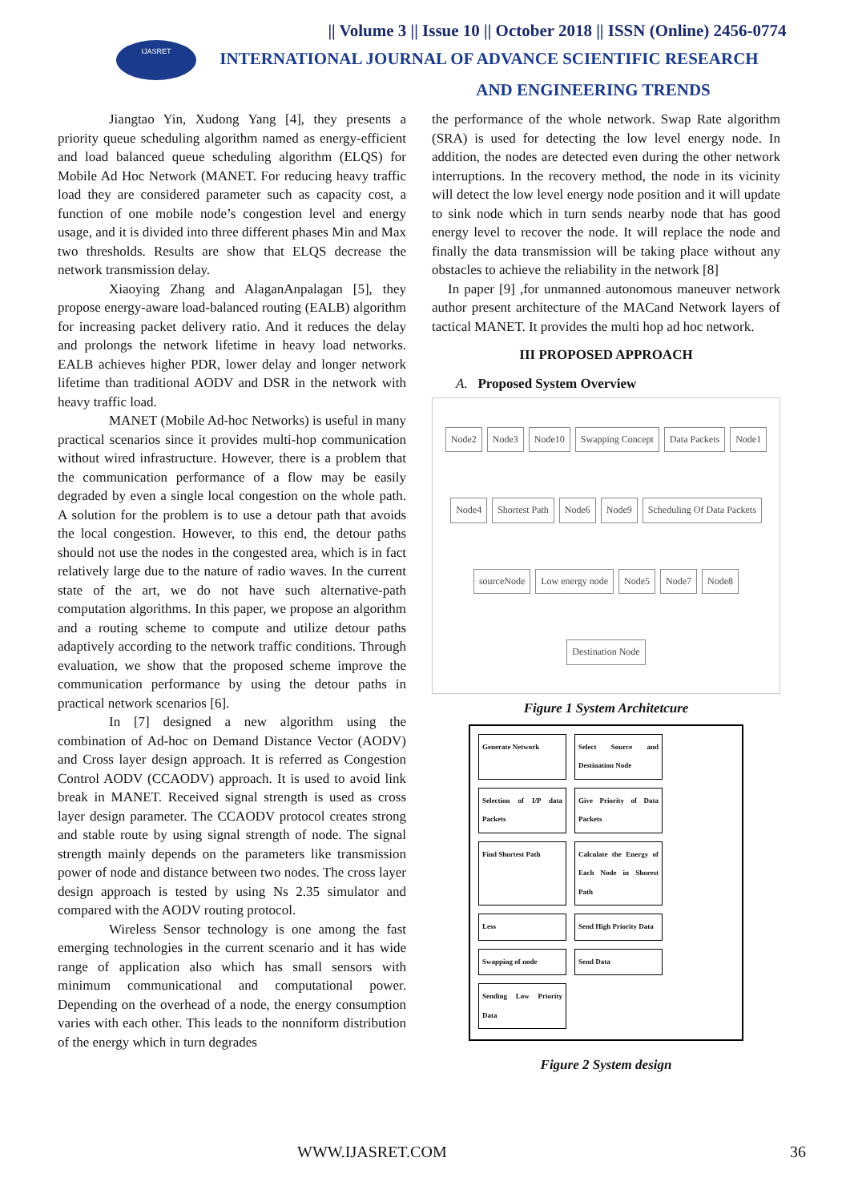IJASRET
|| Volume 3 || Issue 10 || October 2018 || ISSN (Online) 2456-0774
INTERNATIONAL JOURNAL OF ADVANCE SCIENTIFIC RESEARCH
AND ENGINEERING TRENDS
Jiangtao Yin, Xudong Yang [4], they presents a priority queue scheduling algorithm named as energy-efficient and load balanced queue scheduling algorithm (ELQS) for Mobile Ad Hoc Network (MANET. For reducing heavy traffic load they are considered parameter such as capacity cost, a function of one mobile node’s congestion level and energy usage, and it is divided into three different phases Min and Max two thresholds. Results are show that ELQS decrease the network transmission delay.
Xiaoying Zhang and AlaganAnpalagan [5], they propose energy-aware load-balanced routing (EALB) algorithm for increasing packet delivery ratio. And it reduces the delay and prolongs the network lifetime in heavy load networks. EALB achieves higher PDR, lower delay and longer network lifetime than traditional AODV and DSR in the network with heavy traffic load.
MANET (Mobile Ad-hoc Networks) is useful in many practical scenarios since it provides multi-hop communication without wired infrastructure. However, there is a problem that the communication performance of a flow may be easily degraded by even a single local congestion on the whole path. A solution for the problem is to use a detour path that avoids the local congestion. However, to this end, the detour paths should not use the nodes in the congested area, which is in fact relatively large due to the nature of radio waves. In the current state of the art, we do not have such alternative-path computation algorithms. In this paper, we propose an algorithm and a routing scheme to compute and utilize detour paths adaptively according to the network traffic conditions. Through evaluation, we show that the proposed scheme improve the communication performance by using the detour paths in practical network scenarios [6].
In [7] designed a new algorithm using the combination of Ad-hoc on Demand Distance Vector (AODV) and Cross layer design approach. It is referred as Congestion Control AODV (CCAODV) approach. It is used to avoid link break in MANET. Received signal strength is used as cross layer design parameter. The CCAODV protocol creates strong and stable route by using signal strength of node. The signal strength mainly depends on the parameters like transmission power of node and distance between two nodes. The cross layer design approach is tested by using Ns 2.35 simulator and compared with the AODV routing protocol.
Wireless Sensor technology is one among the fast emerging technologies in the current scenario and it has wide range of application also which has small sensors with minimum communicational and computational power. Depending on the overhead of a node, the energy consumption varies with each other. This leads to the nonniform distribution of the energy which in turn degrades
the performance of the whole network. Swap Rate algorithm (SRA) is used for detecting the low level energy node. In addition, the nodes are detected even during the other network interruptions. In the recovery method, the node in its vicinity will detect the low level energy node position and it will update to sink node which in turn sends nearby node that has good energy level to recover the node. It will replace the node and finally the data transmission will be taking place without any obstacles to achieve the reliability in the network [8]
In paper [9] ,for unmanned autonomous maneuver network author present architecture of the MACand Network layers of tactical MANET. It provides the multi hop ad hoc network.
III PROPOSED APPROACH
A. Proposed System Overview
Node2 Node3 Node10 Swapping Concept Data Packets Node1 Node4 Shortest Path Node6 Node9 Scheduling Of Data Packets sourceNode Low energy node Node5 Node7 Node8 Destination Node
Figure 1 System Architetcure
Generate Network Select Source and Destination Node Selection of I/P data Packets Give Priority of Data Packets Find Shortest Path Calculate the Energy of Each Node in Shorest Path Less Send High Priority Data Swapping of node Send Data Sending Low Priority Data
Figure 2 System design
WWW.IJASRET.COM 36